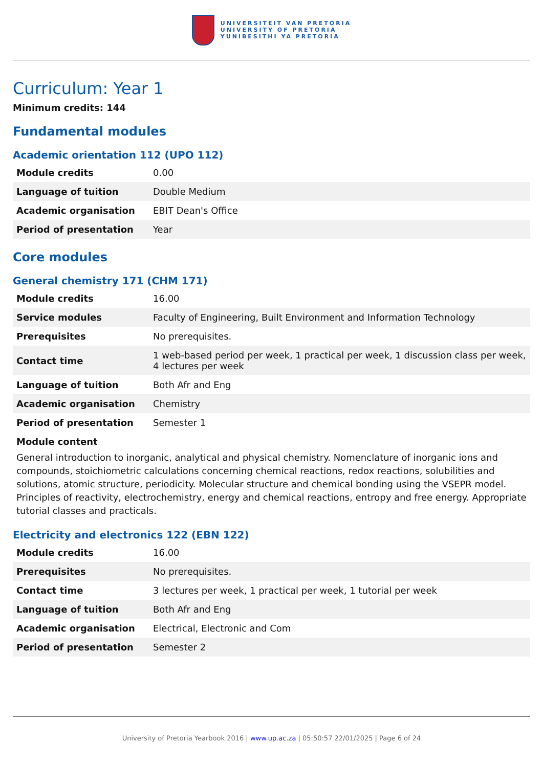UNIVERSITEIT VAN PRETORIA
UNIVERSITY OF PRETORIA
YUNIBESITHI YA PRETORIA
Curriculum: Year 1
Minimum credits: 144
Fundamental modules
Academic orientation 112 (UPO 112)
| Module credits | 0.00 |
| Language of tuition | Double Medium |
| Academic organisation | EBIT Dean's Office |
| Period of presentation | Year |
Core modules
General chemistry 171 (CHM 171)
| Module credits | 16.00 |
| Service modules | Faculty of Engineering, Built Environment and Information Technology |
| Prerequisites | No prerequisites. |
| Contact time | 1 web-based period per week, 1 practical per week, 1 discussion class per week, 4 lectures per week |
| Language of tuition | Both Afr and Eng |
| Academic organisation | Chemistry |
| Period of presentation | Semester 1 |
Module content
General introduction to inorganic, analytical and physical chemistry. Nomenclature of inorganic ions and compounds, stoichiometric calculations concerning chemical reactions, redox reactions, solubilities and solutions, atomic structure, periodicity. Molecular structure and chemical bonding using the VSEPR model. Principles of reactivity, electrochemistry, energy and chemical reactions, entropy and free energy. Appropriate tutorial classes and practicals.
Electricity and electronics 122 (EBN 122)
| Module credits | 16.00 |
| Prerequisites | No prerequisites. |
| Contact time | 3 lectures per week, 1 practical per week, 1 tutorial per week |
| Language of tuition | Both Afr and Eng |
| Academic organisation | Electrical, Electronic and Com |
| Period of presentation | Semester 2 |
University of Pretoria Yearbook 2016 | www.up.ac.za | 05:50:57 22/01/2025 | Page 6 of 24